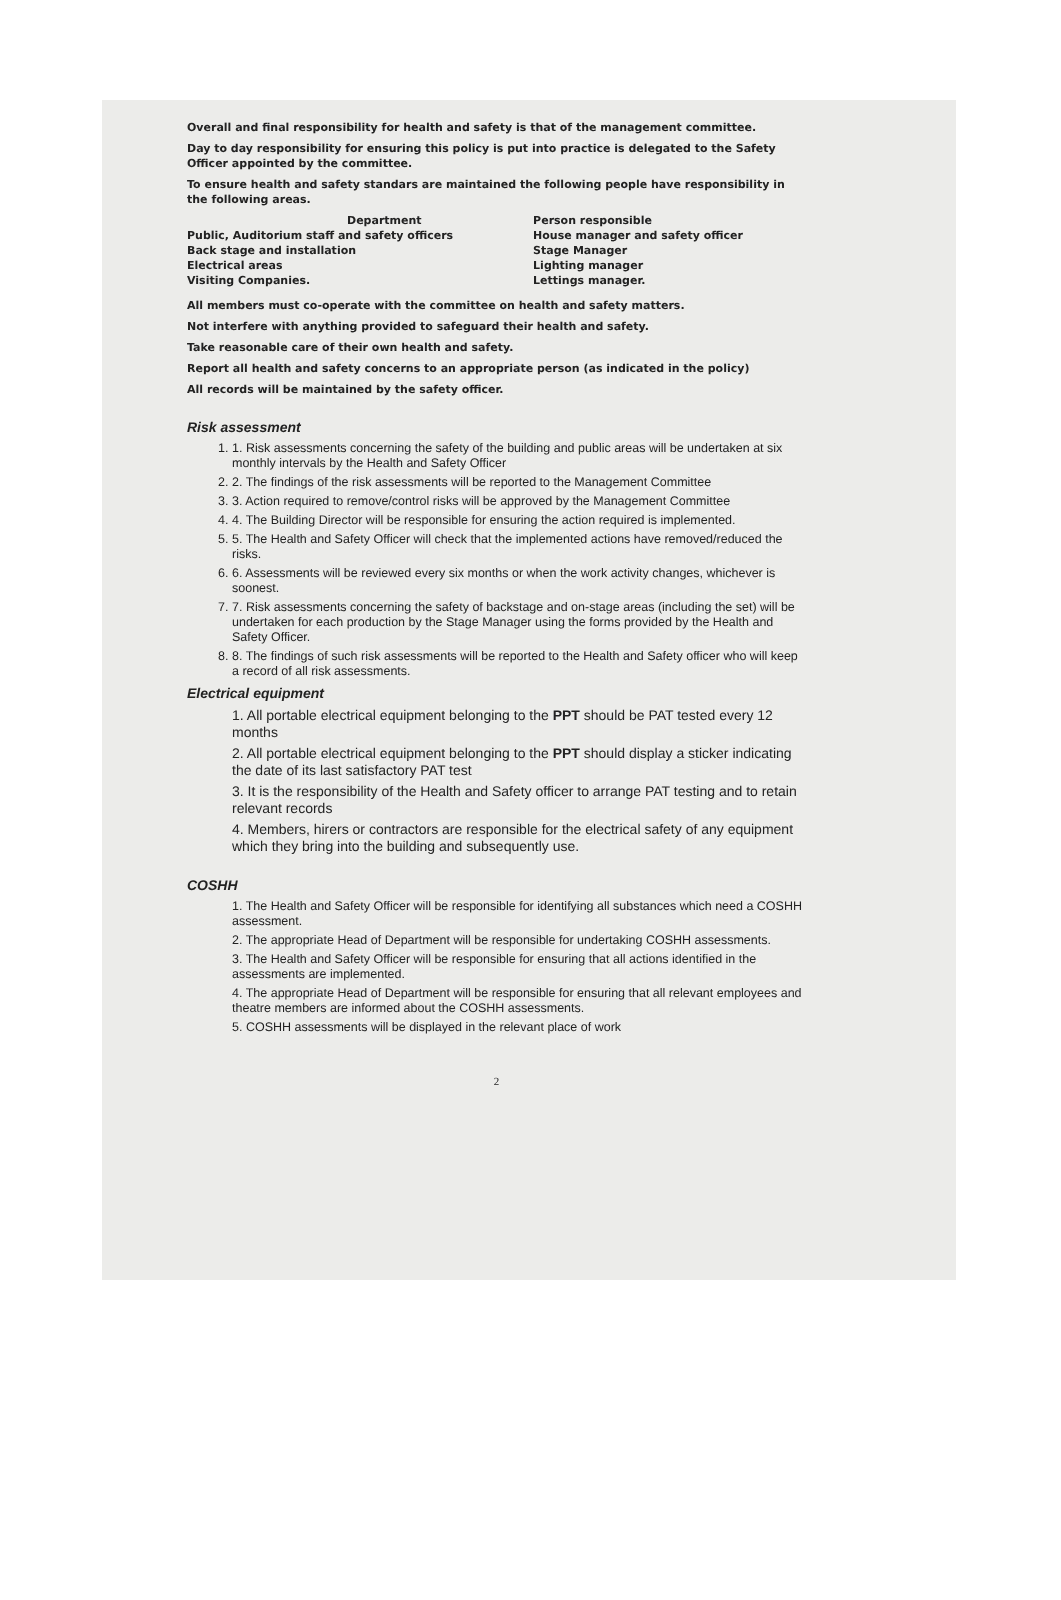Overall and final responsibility for health and safety is that of the management committee.
Day to day responsibility for ensuring this policy is put into practice is delegated to the Safety Officer appointed by the committee.
To ensure health and safety standars are maintained the following people have responsibility in the following areas.
| Department | Person responsible |
| --- | --- |
| Public, Auditorium staff and safety officers | House manager and safety officer |
| Back stage and installation | Stage Manager |
| Electrical areas | Lighting manager |
| Visiting Companies. | Lettings manager. |
All members must co-operate with the committee on health and safety matters.
Not interfere with anything provided to safeguard their health and safety.
Take reasonable care of their own health and safety.
Report all health and safety concerns to an appropriate person (as indicated in the policy)
All records will be maintained by the safety officer.
Risk assessment
1. 1. Risk assessments concerning the safety of the building and public areas will be undertaken at six monthly intervals by the Health and Safety Officer
2. 2. The findings of the risk assessments will be reported to the Management Committee
3. 3. Action required to remove/control risks will be approved by the Management Committee
4. 4. The Building Director will be responsible for ensuring the action required is implemented.
5. 5. The Health and Safety Officer will check that the implemented actions have removed/reduced the risks.
6. 6. Assessments will be reviewed every six months or when the work activity changes, whichever is soonest.
7. 7. Risk assessments concerning the safety of backstage and on-stage areas (including the set) will be undertaken for each production by the Stage Manager using the forms provided by the Health and Safety Officer.
8. 8. The findings of such risk assessments will be reported to the Health and Safety officer who will keep a record of all risk assessments.
Electrical equipment
1. All portable electrical equipment belonging to the PPT should be PAT tested every 12 months
2. All portable electrical equipment belonging to the PPT should display a sticker indicating the date of its last satisfactory PAT test
3. It is the responsibility of the Health and Safety officer to arrange PAT testing and to retain relevant records
4. Members, hirers or contractors are responsible for the electrical safety of any equipment which they bring into the building and subsequently use.
COSHH
1. The Health and Safety Officer will be responsible for identifying all substances which need a COSHH assessment.
2. The appropriate Head of Department will be responsible for undertaking COSHH assessments.
3. The Health and Safety Officer will be responsible for ensuring that all actions identified in the assessments are implemented.
4. The appropriate Head of Department will be responsible for ensuring that all relevant employees and theatre members are informed about the COSHH assessments.
5. COSHH assessments will be displayed in the relevant place of work
2